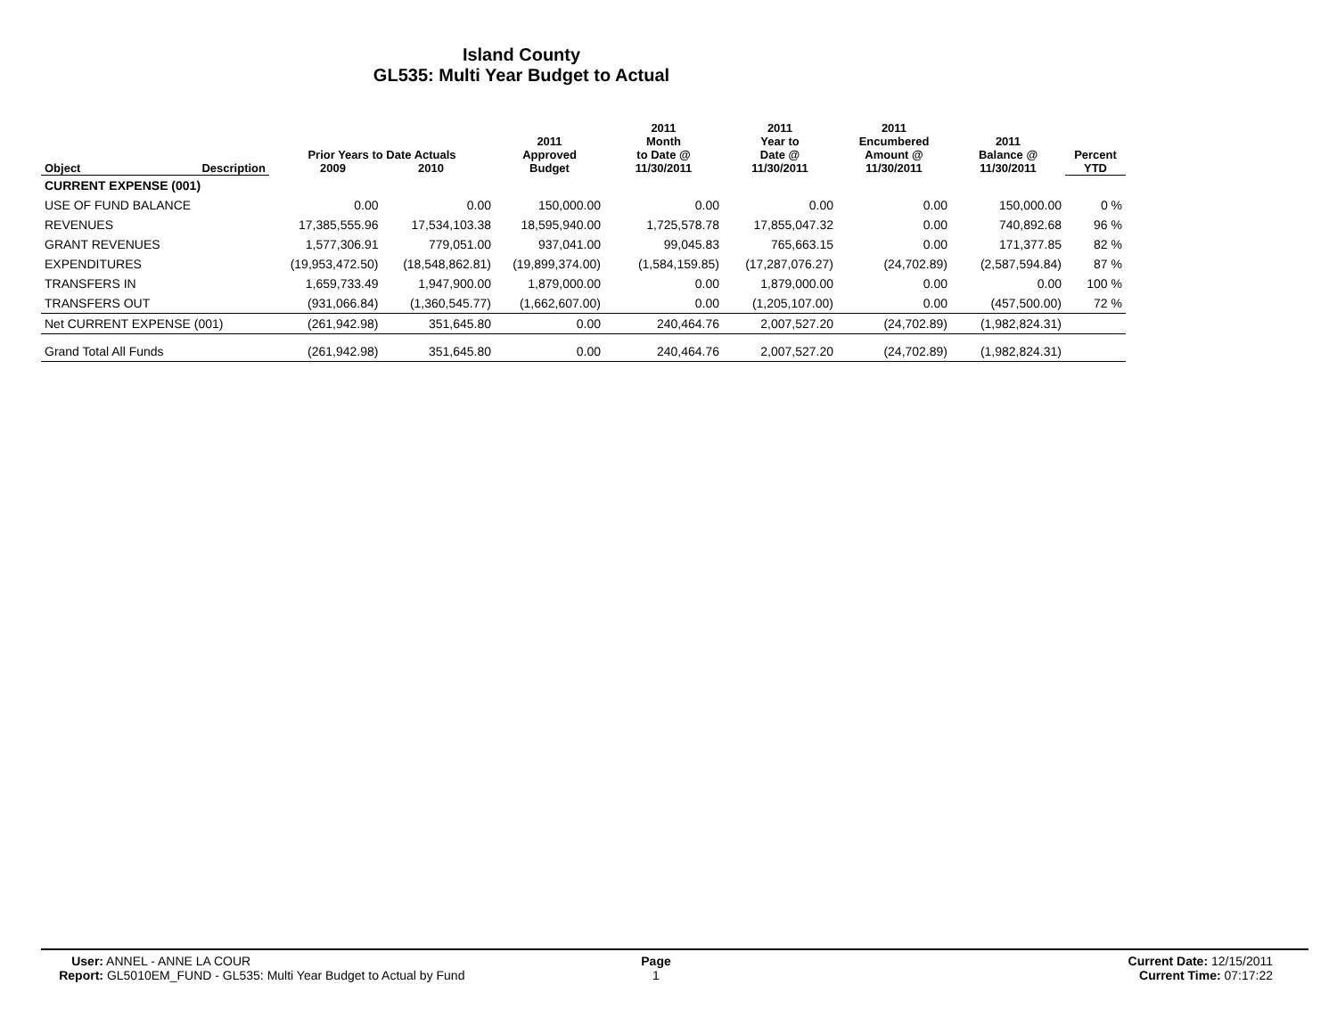Island County
GL535: Multi Year Budget to Actual
| Object | Description | Prior Years to Date Actuals 2009 2010 | | 2011 Approved Budget | 2011 Month to Date @ 11/30/2011 | 2011 Year to Date @ 11/30/2011 | 2011 Encumbered Amount @ 11/30/2011 | 2011 Balance @ 11/30/2011 | Percent YTD |
| --- | --- | --- | --- | --- | --- | --- | --- | --- | --- |
| CURRENT EXPENSE (001) | | | | | | | | | |
| USE OF FUND BALANCE | | 0.00 | 0.00 | 150,000.00 | 0.00 | 0.00 | 0.00 | 150,000.00 | 0 % |
| REVENUES | | 17,385,555.96 | 17,534,103.38 | 18,595,940.00 | 1,725,578.78 | 17,855,047.32 | 0.00 | 740,892.68 | 96 % |
| GRANT REVENUES | | 1,577,306.91 | 779,051.00 | 937,041.00 | 99,045.83 | 765,663.15 | 0.00 | 171,377.85 | 82 % |
| EXPENDITURES | | (19,953,472.50) | (18,548,862.81) | (19,899,374.00) | (1,584,159.85) | (17,287,076.27) | (24,702.89) | (2,587,594.84) | 87 % |
| TRANSFERS IN | | 1,659,733.49 | 1,947,900.00 | 1,879,000.00 | 0.00 | 1,879,000.00 | 0.00 | 0.00 | 100 % |
| TRANSFERS OUT | | (931,066.84) | (1,360,545.77) | (1,662,607.00) | 0.00 | (1,205,107.00) | 0.00 | (457,500.00) | 72 % |
| Net CURRENT EXPENSE (001) | | (261,942.98) | 351,645.80 | 0.00 | 240,464.76 | 2,007,527.20 | (24,702.89) | (1,982,824.31) | |
| Grand Total All Funds | | (261,942.98) | 351,645.80 | 0.00 | 240,464.76 | 2,007,527.20 | (24,702.89) | (1,982,824.31) | |
User: ANNEL - ANNE LA COUR
Report: GL5010EM_FUND - GL535: Multi Year Budget to Actual by Fund
Page
1
Current Date: 12/15/2011
Current Time: 07:17:22